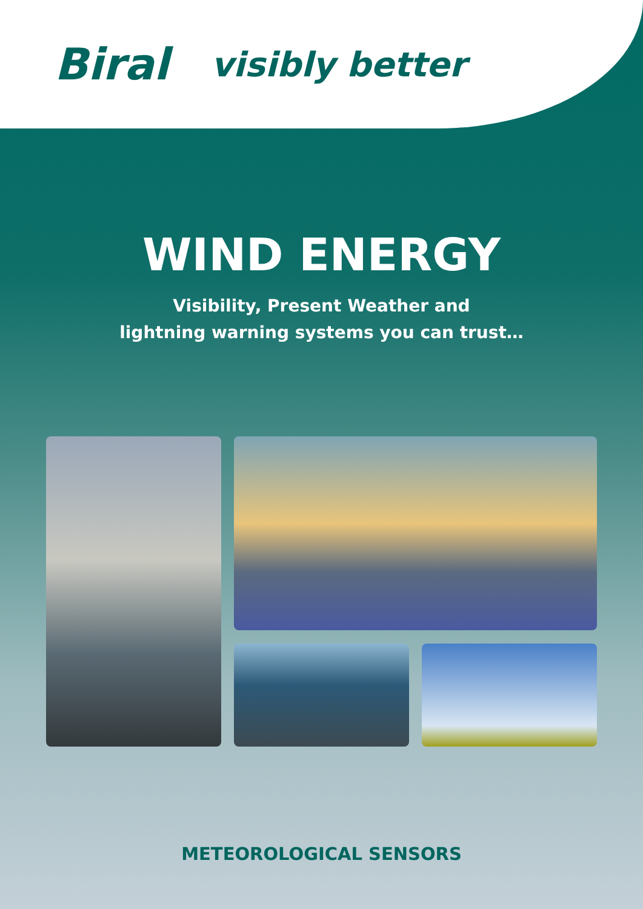Biral visibly better
WIND ENERGY
Visibility, Present Weather and
lightning warning systems you can trust…
METEOROLOGICAL SENSORS